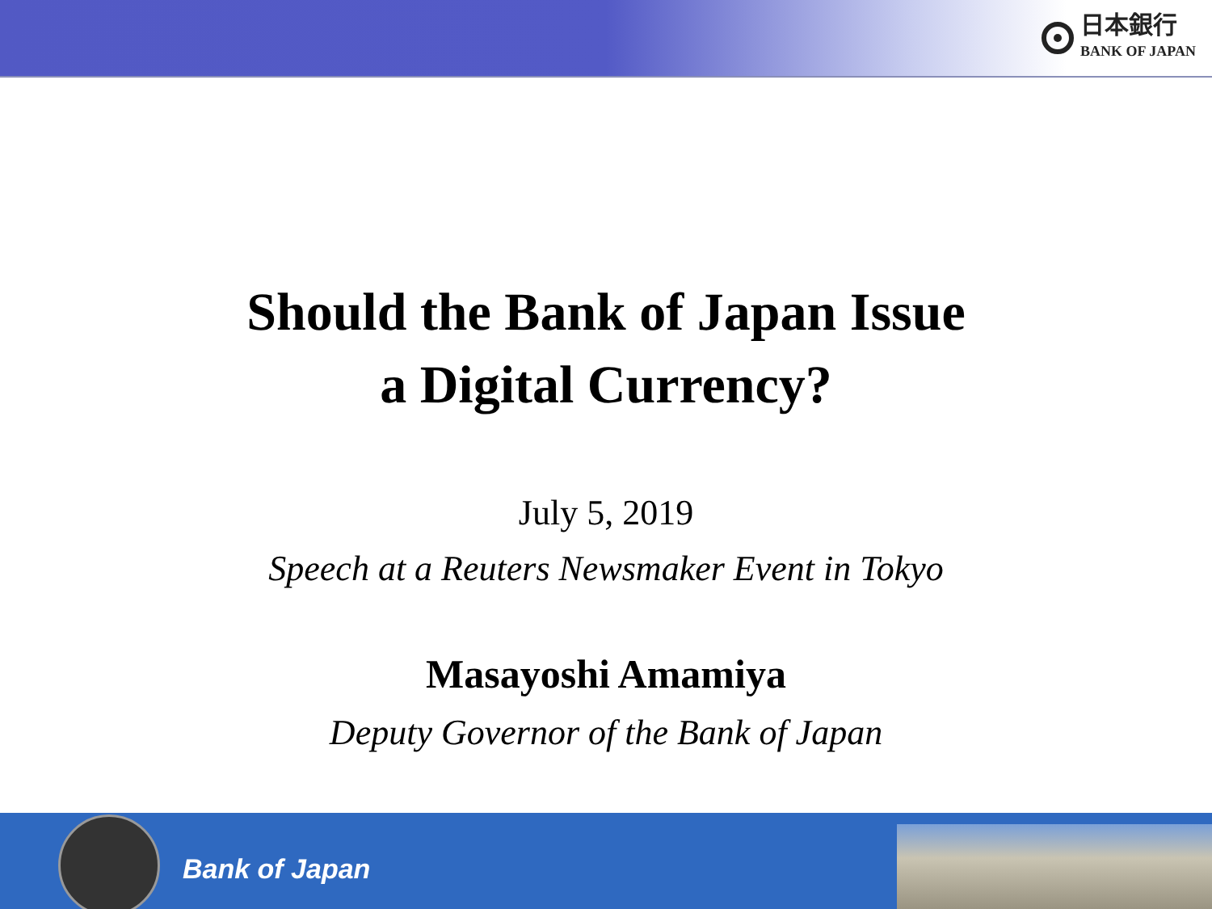日本銀行
BANK OF JAPAN
Should the Bank of Japan Issue
a Digital Currency?
July 5, 2019
Speech at a Reuters Newsmaker Event in Tokyo
Masayoshi Amamiya
Deputy Governor of the Bank of Japan
Bank of Japan